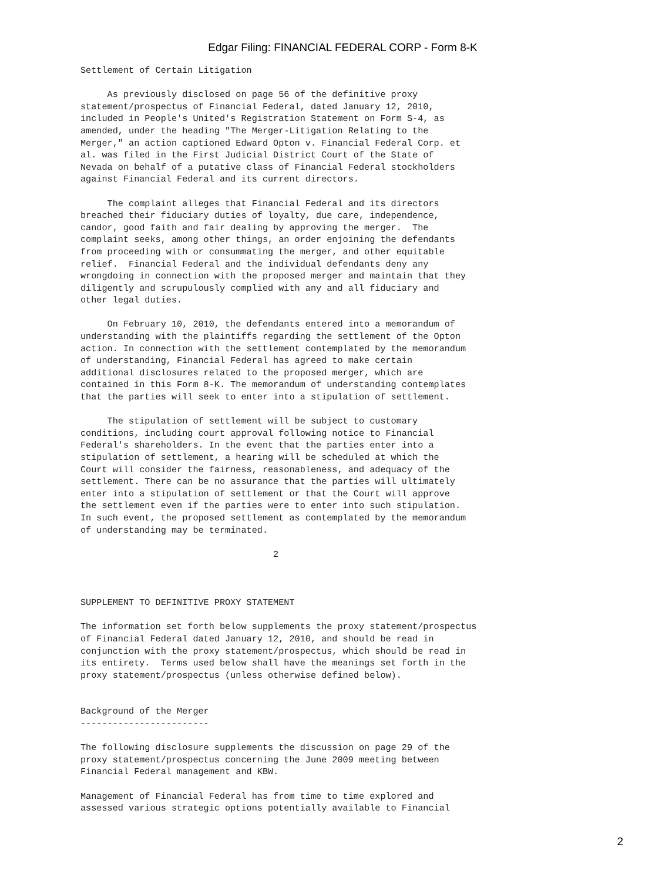Edgar Filing: FINANCIAL FEDERAL CORP - Form 8-K
Settlement of Certain Litigation

     As previously disclosed on page 56 of the definitive proxy
statement/prospectus of Financial Federal, dated January 12, 2010,
included in People's United's Registration Statement on Form S-4, as
amended, under the heading "The Merger-Litigation Relating to the
Merger," an action captioned Edward Opton v. Financial Federal Corp. et
al. was filed in the First Judicial District Court of the State of
Nevada on behalf of a putative class of Financial Federal stockholders
against Financial Federal and its current directors.

     The complaint alleges that Financial Federal and its directors
breached their fiduciary duties of loyalty, due care, independence,
candor, good faith and fair dealing by approving the merger.  The
complaint seeks, among other things, an order enjoining the defendants
from proceeding with or consummating the merger, and other equitable
relief.  Financial Federal and the individual defendants deny any
wrongdoing in connection with the proposed merger and maintain that they
diligently and scrupulously complied with any and all fiduciary and
other legal duties.

     On February 10, 2010, the defendants entered into a memorandum of
understanding with the plaintiffs regarding the settlement of the Opton
action. In connection with the settlement contemplated by the memorandum
of understanding, Financial Federal has agreed to make certain
additional disclosures related to the proposed merger, which are
contained in this Form 8-K. The memorandum of understanding contemplates
that the parties will seek to enter into a stipulation of settlement.

     The stipulation of settlement will be subject to customary
conditions, including court approval following notice to Financial
Federal's shareholders. In the event that the parties enter into a
stipulation of settlement, a hearing will be scheduled at which the
Court will consider the fairness, reasonableness, and adequacy of the
settlement. There can be no assurance that the parties will ultimately
enter into a stipulation of settlement or that the Court will approve
the settlement even if the parties were to enter into such stipulation.
In such event, the proposed settlement as contemplated by the memorandum
of understanding may be terminated.

                                    2



SUPPLEMENT TO DEFINITIVE PROXY STATEMENT

The information set forth below supplements the proxy statement/prospectus
of Financial Federal dated January 12, 2010, and should be read in
conjunction with the proxy statement/prospectus, which should be read in
its entirety.  Terms used below shall have the meanings set forth in the
proxy statement/prospectus (unless otherwise defined below).


Background of the Merger
------------------------

The following disclosure supplements the discussion on page 29 of the
proxy statement/prospectus concerning the June 2009 meeting between
Financial Federal management and KBW.

Management of Financial Federal has from time to time explored and
assessed various strategic options potentially available to Financial
2